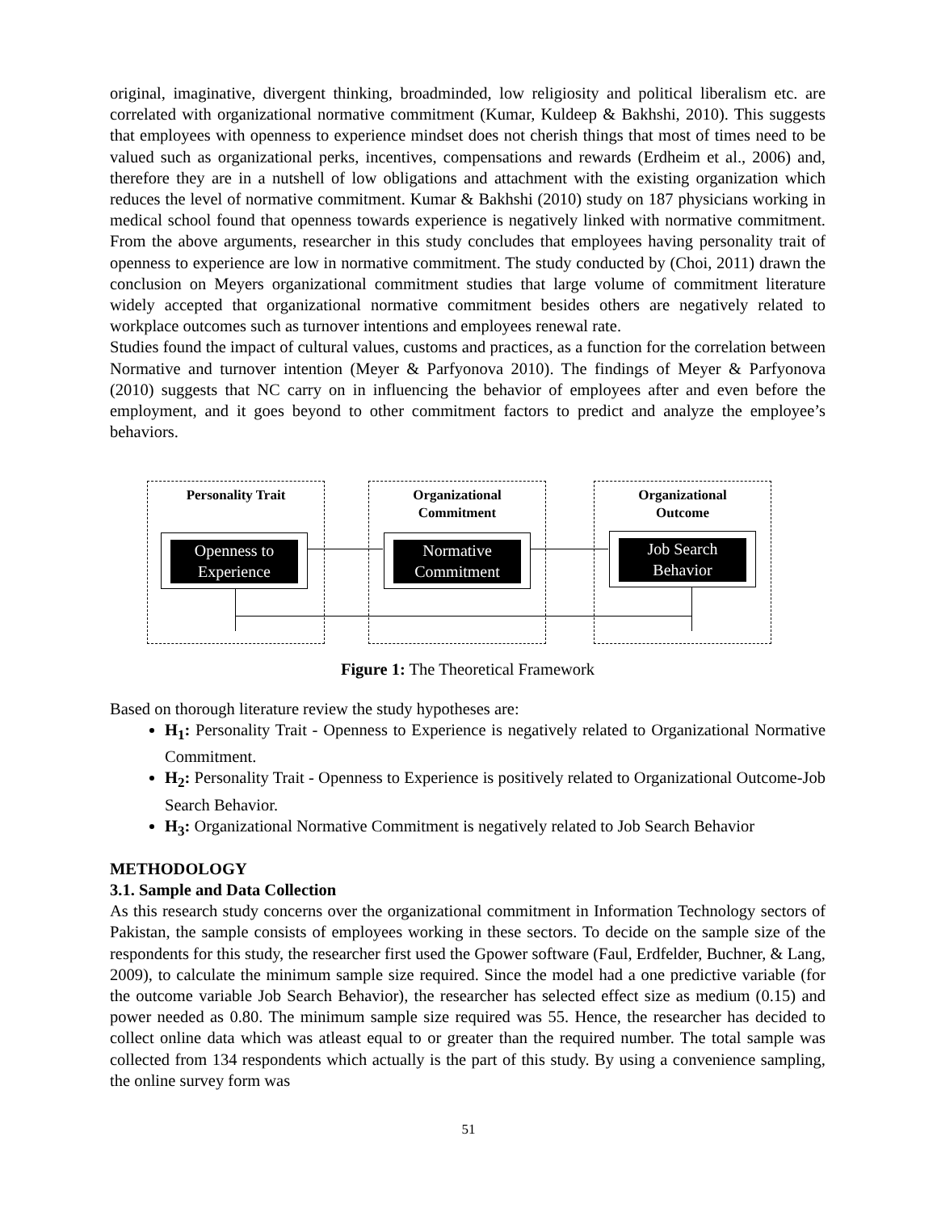original, imaginative, divergent thinking, broadminded, low religiosity and political liberalism etc. are correlated with organizational normative commitment (Kumar, Kuldeep & Bakhshi, 2010). This suggests that employees with openness to experience mindset does not cherish things that most of times need to be valued such as organizational perks, incentives, compensations and rewards (Erdheim et al., 2006) and, therefore they are in a nutshell of low obligations and attachment with the existing organization which reduces the level of normative commitment. Kumar & Bakhshi (2010) study on 187 physicians working in medical school found that openness towards experience is negatively linked with normative commitment. From the above arguments, researcher in this study concludes that employees having personality trait of openness to experience are low in normative commitment. The study conducted by (Choi, 2011) drawn the conclusion on Meyers organizational commitment studies that large volume of commitment literature widely accepted that organizational normative commitment besides others are negatively related to workplace outcomes such as turnover intentions and employees renewal rate.
Studies found the impact of cultural values, customs and practices, as a function for the correlation between Normative and turnover intention (Meyer & Parfyonova 2010). The findings of Meyer & Parfyonova (2010) suggests that NC carry on in influencing the behavior of employees after and even before the employment, and it goes beyond to other commitment factors to predict and analyze the employee’s behaviors.
Personality Trait
Organizational
Commitment
Organizational
Outcome
Openness to Experience
Normative Commitment
Job Search Behavior
Figure 1: The Theoretical Framework
Based on thorough literature review the study hypotheses are:
H<sub>1</sub>: Personality Trait - Openness to Experience is negatively related to Organizational Normative Commitment.
H<sub>2</sub>: Personality Trait - Openness to Experience is positively related to Organizational Outcome-Job Search Behavior.
H<sub>3</sub>: Organizational Normative Commitment is negatively related to Job Search Behavior
METHODOLOGY
3.1. Sample and Data Collection
As this research study concerns over the organizational commitment in Information Technology sectors of Pakistan, the sample consists of employees working in these sectors. To decide on the sample size of the respondents for this study, the researcher first used the Gpower software (Faul, Erdfelder, Buchner, & Lang, 2009), to calculate the minimum sample size required. Since the model had a one predictive variable (for the outcome variable Job Search Behavior), the researcher has selected effect size as medium (0.15) and power needed as 0.80. The minimum sample size required was 55. Hence, the researcher has decided to collect online data which was atleast equal to or greater than the required number. The total sample was collected from 134 respondents which actually is the part of this study. By using a convenience sampling, the online survey form was
51